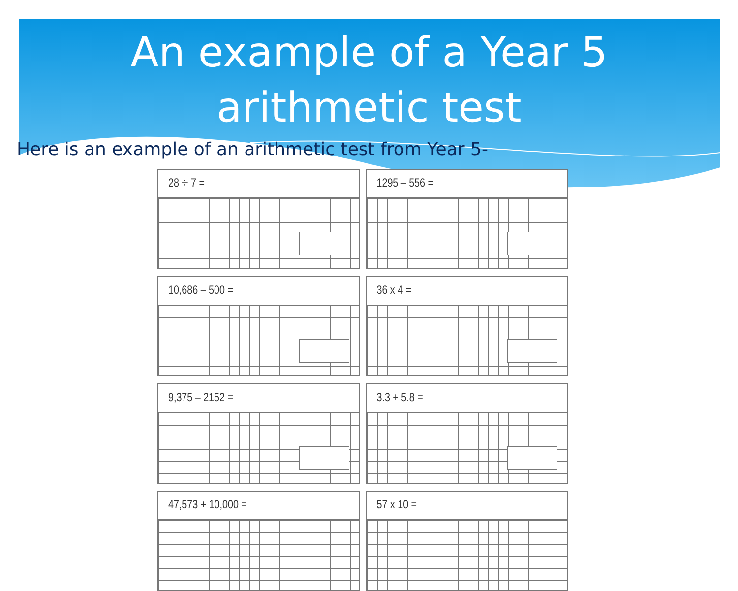An example of a Year 5
arithmetic test
Here is an example of an arithmetic test from Year 5-
28 ÷ 7 =
1295 – 556 =
10,686 – 500 =
36 x 4 =
9,375 – 2152 =
3.3 + 5.8 =
47,573 + 10,000 =
57 x 10 =